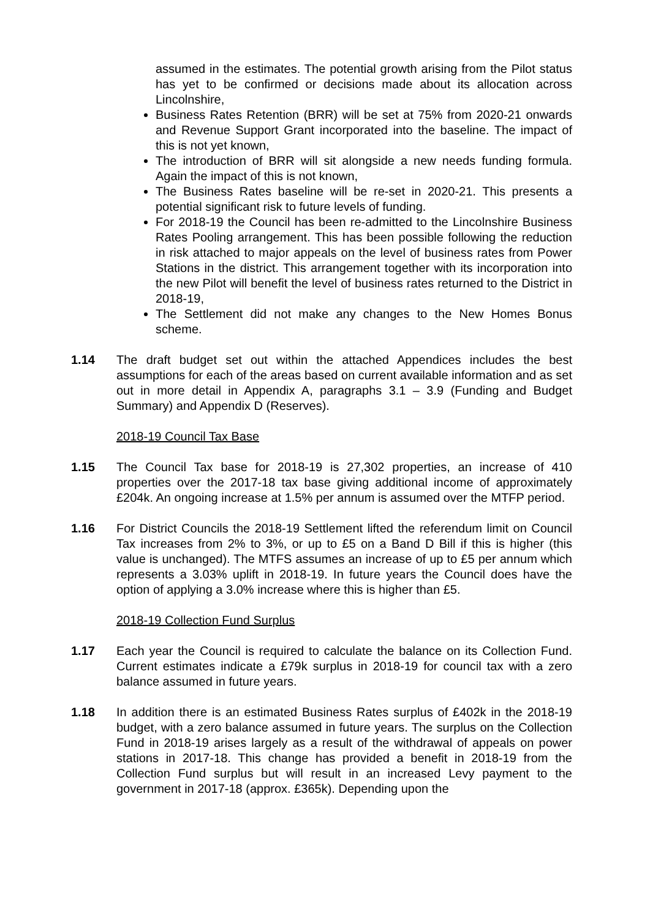assumed in the estimates. The potential growth arising from the Pilot status has yet to be confirmed or decisions made about its allocation across Lincolnshire,
Business Rates Retention (BRR) will be set at 75% from 2020-21 onwards and Revenue Support Grant incorporated into the baseline. The impact of this is not yet known,
The introduction of BRR will sit alongside a new needs funding formula. Again the impact of this is not known,
The Business Rates baseline will be re-set in 2020-21. This presents a potential significant risk to future levels of funding.
For 2018-19 the Council has been re-admitted to the Lincolnshire Business Rates Pooling arrangement. This has been possible following the reduction in risk attached to major appeals on the level of business rates from Power Stations in the district. This arrangement together with its incorporation into the new Pilot will benefit the level of business rates returned to the District in 2018-19,
The Settlement did not make any changes to the New Homes Bonus scheme.
1.14 The draft budget set out within the attached Appendices includes the best assumptions for each of the areas based on current available information and as set out in more detail in Appendix A, paragraphs 3.1 – 3.9 (Funding and Budget Summary) and Appendix D (Reserves).
2018-19 Council Tax Base
1.15 The Council Tax base for 2018-19 is 27,302 properties, an increase of 410 properties over the 2017-18 tax base giving additional income of approximately £204k. An ongoing increase at 1.5% per annum is assumed over the MTFP period.
1.16 For District Councils the 2018-19 Settlement lifted the referendum limit on Council Tax increases from 2% to 3%, or up to £5 on a Band D Bill if this is higher (this value is unchanged). The MTFS assumes an increase of up to £5 per annum which represents a 3.03% uplift in 2018-19. In future years the Council does have the option of applying a 3.0% increase where this is higher than £5.
2018-19 Collection Fund Surplus
1.17 Each year the Council is required to calculate the balance on its Collection Fund. Current estimates indicate a £79k surplus in 2018-19 for council tax with a zero balance assumed in future years.
1.18 In addition there is an estimated Business Rates surplus of £402k in the 2018-19 budget, with a zero balance assumed in future years. The surplus on the Collection Fund in 2018-19 arises largely as a result of the withdrawal of appeals on power stations in 2017-18. This change has provided a benefit in 2018-19 from the Collection Fund surplus but will result in an increased Levy payment to the government in 2017-18 (approx. £365k). Depending upon the